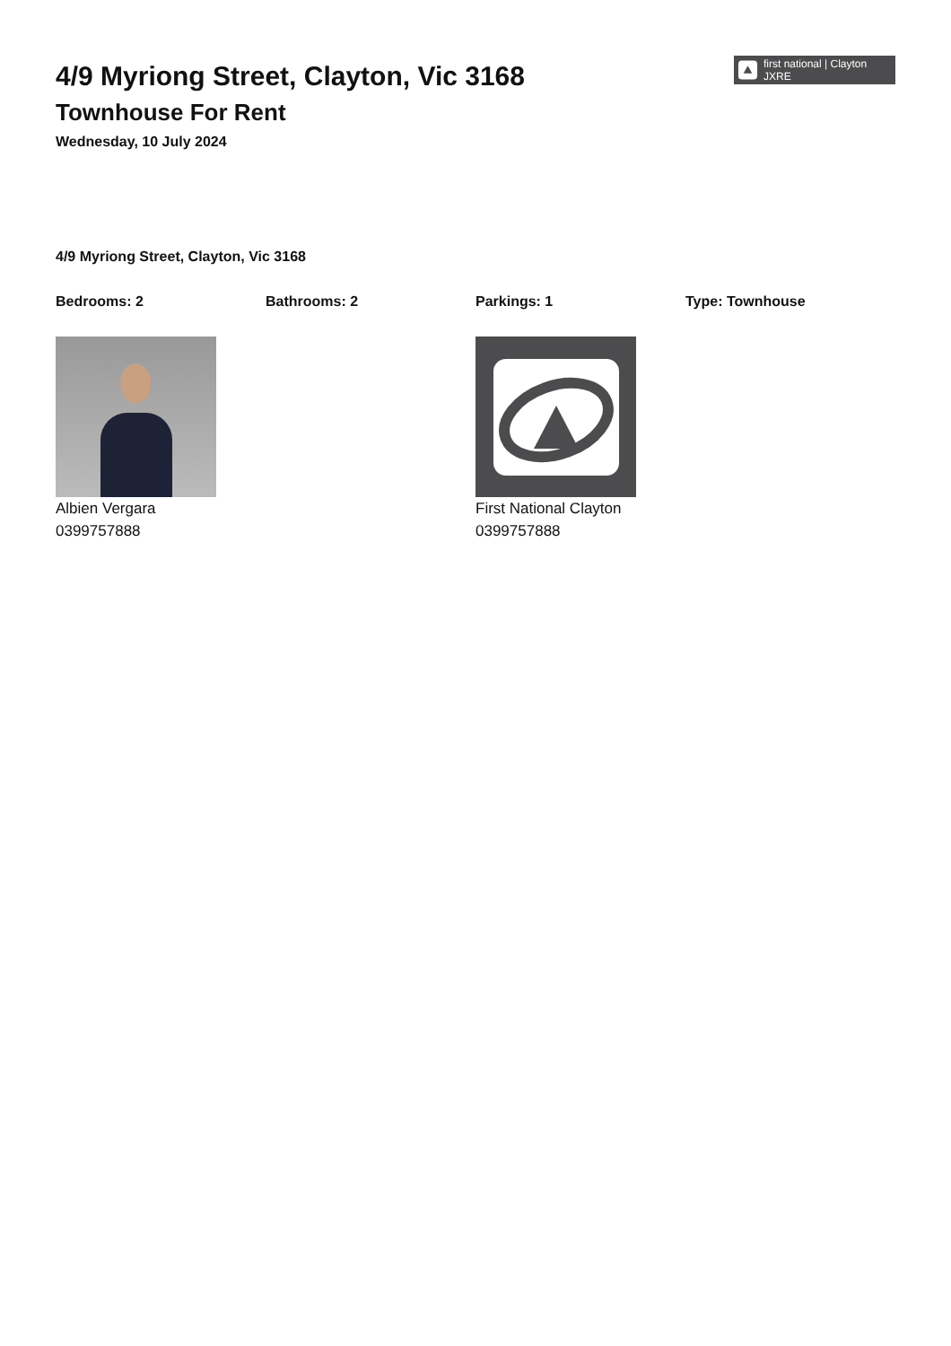4/9 Myriong Street, Clayton, Vic 3168
Townhouse For Rent
Wednesday, 10 July 2024
first national | Clayton JXRE
4/9 Myriong Street, Clayton, Vic 3168
Bedrooms: 2 Bathrooms: 2 Parkings: 1 Type: Townhouse
Albien Vergara
0399757888
First National Clayton
0399757888